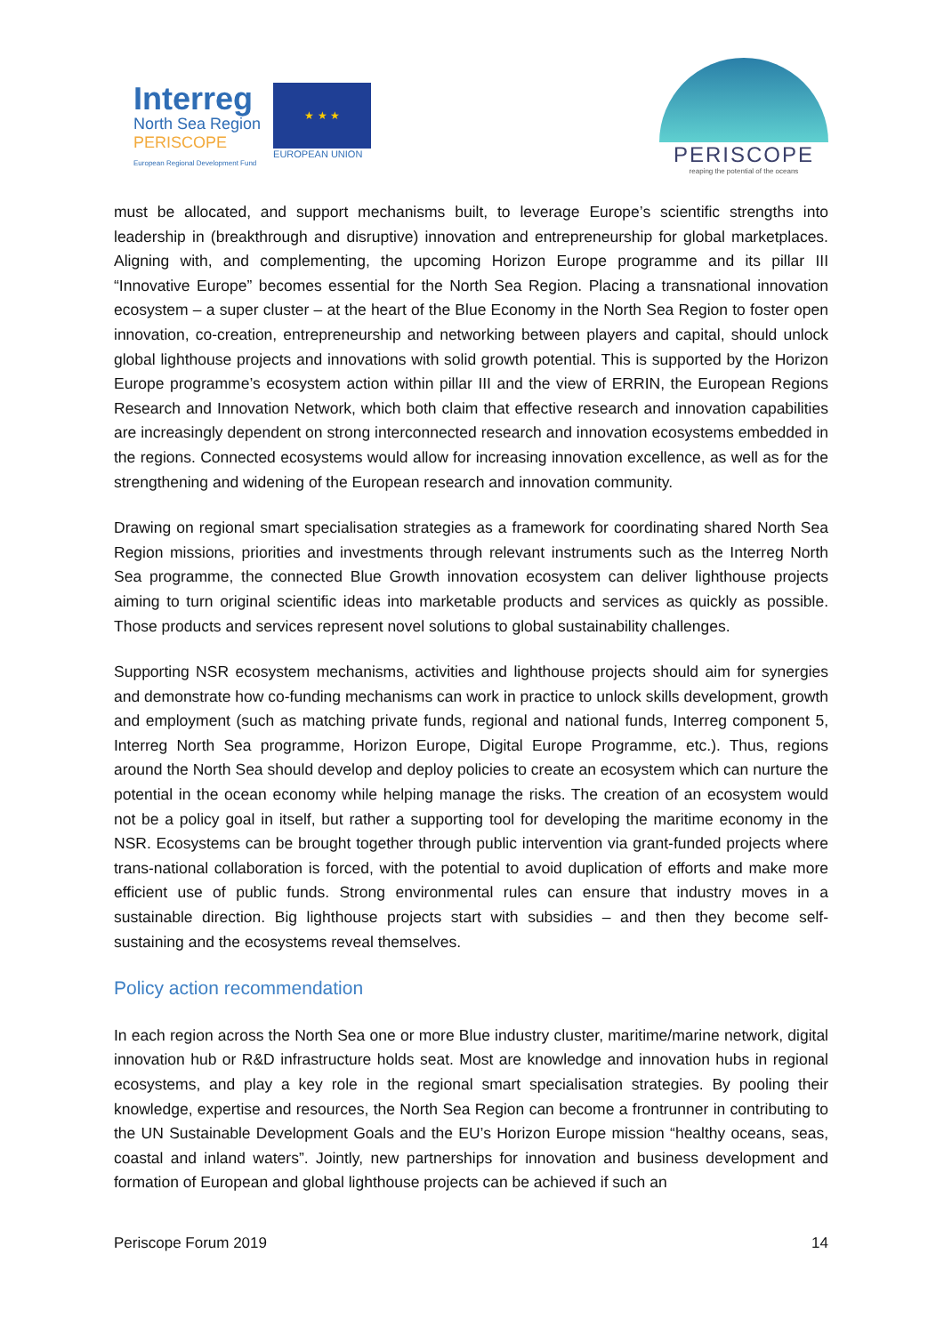Interreg
North Sea Region
PERISCOPE
European Regional Development Fund
★ ★ ★
EUROPEAN UNION
PERISCOPE
reaping the potential of the oceans
must be allocated, and support mechanisms built, to leverage Europe’s scientific strengths into leadership in (breakthrough and disruptive) innovation and entrepreneurship for global marketplaces. Aligning with, and complementing, the upcoming Horizon Europe programme and its pillar III “Innovative Europe” becomes essential for the North Sea Region. Placing a transnational innovation ecosystem – a super cluster – at the heart of the Blue Economy in the North Sea Region to foster open innovation, co-creation, entrepreneurship and networking between players and capital, should unlock global lighthouse projects and innovations with solid growth potential. This is supported by the Horizon Europe programme’s ecosystem action within pillar III and the view of ERRIN, the European Regions Research and Innovation Network, which both claim that effective research and innovation capabilities are increasingly dependent on strong interconnected research and innovation ecosystems embedded in the regions. Connected ecosystems would allow for increasing innovation excellence, as well as for the strengthening and widening of the European research and innovation community.
Drawing on regional smart specialisation strategies as a framework for coordinating shared North Sea Region missions, priorities and investments through relevant instruments such as the Interreg North Sea programme, the connected Blue Growth innovation ecosystem can deliver lighthouse projects aiming to turn original scientific ideas into marketable products and services as quickly as possible. Those products and services represent novel solutions to global sustainability challenges.
Supporting NSR ecosystem mechanisms, activities and lighthouse projects should aim for synergies and demonstrate how co-funding mechanisms can work in practice to unlock skills development, growth and employment (such as matching private funds, regional and national funds, Interreg component 5, Interreg North Sea programme, Horizon Europe, Digital Europe Programme, etc.). Thus, regions around the North Sea should develop and deploy policies to create an ecosystem which can nurture the potential in the ocean economy while helping manage the risks. The creation of an ecosystem would not be a policy goal in itself, but rather a supporting tool for developing the maritime economy in the NSR. Ecosystems can be brought together through public intervention via grant-funded projects where trans-national collaboration is forced, with the potential to avoid duplication of efforts and make more efficient use of public funds. Strong environmental rules can ensure that industry moves in a sustainable direction. Big lighthouse projects start with subsidies – and then they become self-sustaining and the ecosystems reveal themselves.
Policy action recommendation
In each region across the North Sea one or more Blue industry cluster, maritime/marine network, digital innovation hub or R&D infrastructure holds seat. Most are knowledge and innovation hubs in regional ecosystems, and play a key role in the regional smart specialisation strategies. By pooling their knowledge, expertise and resources, the North Sea Region can become a frontrunner in contributing to the UN Sustainable Development Goals and the EU’s Horizon Europe mission “healthy oceans, seas, coastal and inland waters”. Jointly, new partnerships for innovation and business development and formation of European and global lighthouse projects can be achieved if such an
Periscope Forum 2019 14